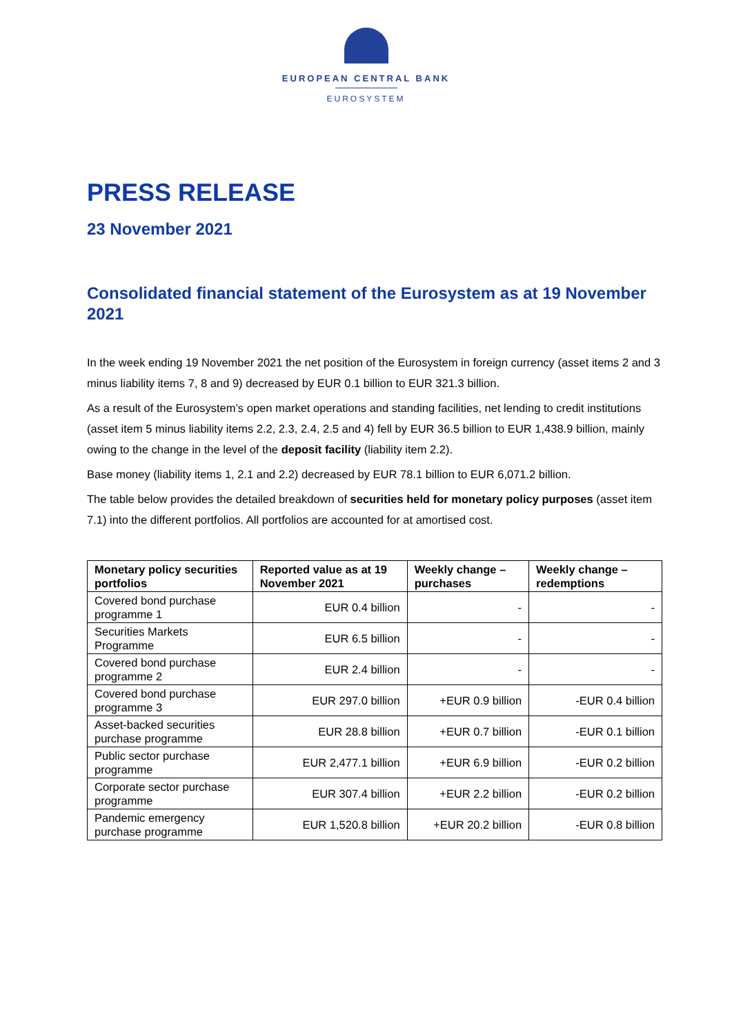EUROPEAN CENTRAL BANK
EUROSYSTEM
PRESS RELEASE
23 November 2021
Consolidated financial statement of the Eurosystem as at 19 November 2021
In the week ending 19 November 2021 the net position of the Eurosystem in foreign currency (asset items 2 and 3 minus liability items 7, 8 and 9) decreased by EUR 0.1 billion to EUR 321.3 billion.
As a result of the Eurosystem’s open market operations and standing facilities, net lending to credit institutions (asset item 5 minus liability items 2.2, 2.3, 2.4, 2.5 and 4) fell by EUR 36.5 billion to EUR 1,438.9 billion, mainly owing to the change in the level of the deposit facility (liability item 2.2).
Base money (liability items 1, 2.1 and 2.2) decreased by EUR 78.1 billion to EUR 6,071.2 billion.
The table below provides the detailed breakdown of securities held for monetary policy purposes (asset item 7.1) into the different portfolios. All portfolios are accounted for at amortised cost.
| Monetary policy securities portfolios | Reported value as at 19 November 2021 | Weekly change – purchases | Weekly change – redemptions |
| --- | --- | --- | --- |
| Covered bond purchase programme 1 | EUR 0.4 billion | - | - |
| Securities Markets Programme | EUR 6.5 billion | - | - |
| Covered bond purchase programme 2 | EUR 2.4 billion | - | - |
| Covered bond purchase programme 3 | EUR 297.0 billion | +EUR 0.9 billion | -EUR 0.4 billion |
| Asset-backed securities purchase programme | EUR 28.8 billion | +EUR 0.7 billion | -EUR 0.1 billion |
| Public sector purchase programme | EUR 2,477.1 billion | +EUR 6.9 billion | -EUR 0.2 billion |
| Corporate sector purchase programme | EUR 307.4 billion | +EUR 2.2 billion | -EUR 0.2 billion |
| Pandemic emergency purchase programme | EUR 1,520.8 billion | +EUR 20.2 billion | -EUR 0.8 billion |